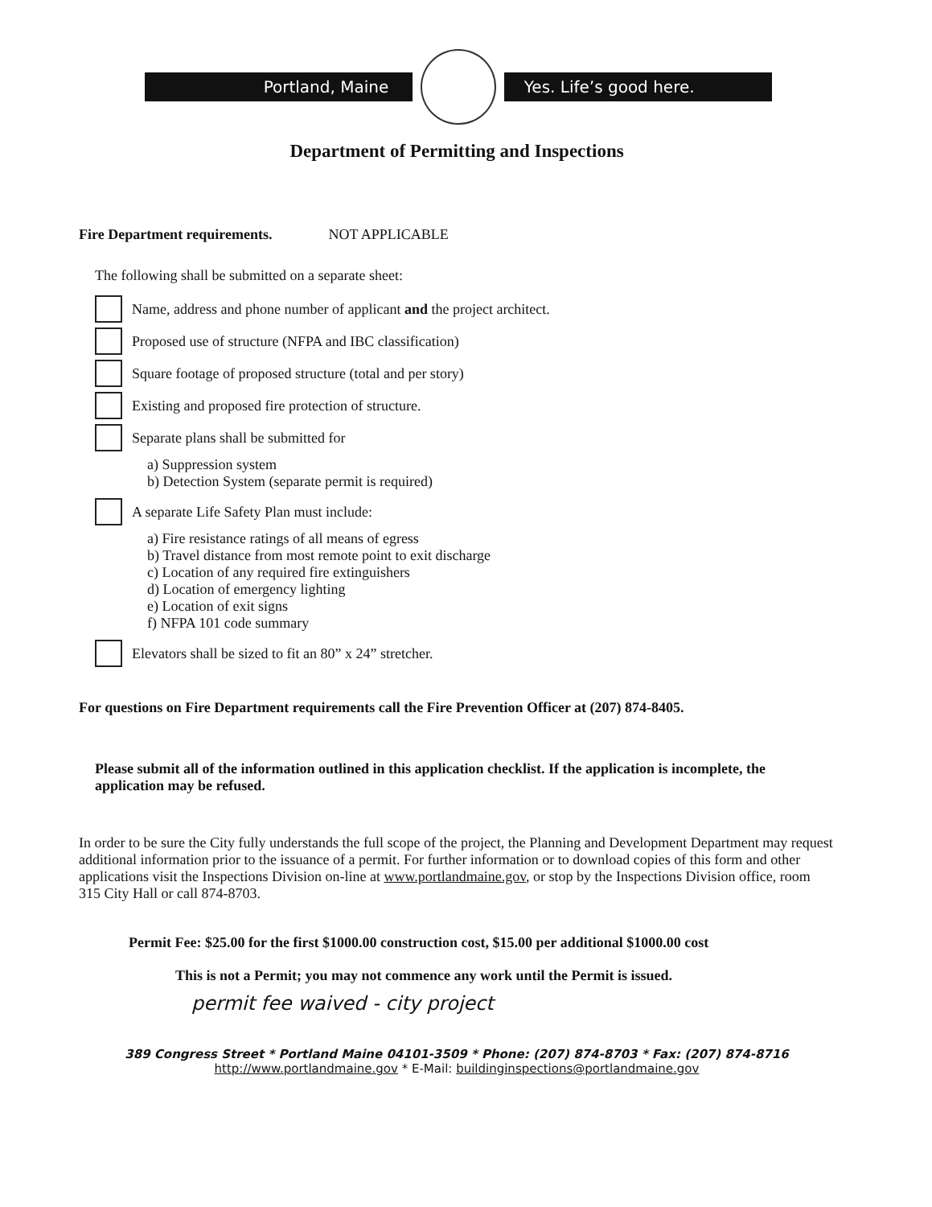Portland, Maine Yes. Life’s good here.
Department of Permitting and Inspections
Fire Department requirements. NOT APPLICABLE
The following shall be submitted on a separate sheet:
Name, address and phone number of applicant and the project architect.
Proposed use of structure (NFPA and IBC classification)
Square footage of proposed structure (total and per story)
Existing and proposed fire protection of structure.
Separate plans shall be submitted for
a) Suppression system
b) Detection System (separate permit is required)
A separate Life Safety Plan must include:
a) Fire resistance ratings of all means of egress
b) Travel distance from most remote point to exit discharge
c) Location of any required fire extinguishers
d) Location of emergency lighting
e) Location of exit signs
f) NFPA 101 code summary
Elevators shall be sized to fit an 80” x 24” stretcher.
For questions on Fire Department requirements call the Fire Prevention Officer at (207) 874-8405.
Please submit all of the information outlined in this application checklist. If the application is incomplete, the application may be refused.
In order to be sure the City fully understands the full scope of the project, the Planning and Development Department may request additional information prior to the issuance of a permit. For further information or to download copies of this form and other applications visit the Inspections Division on-line at www.portlandmaine.gov, or stop by the Inspections Division office, room 315 City Hall or call 874-8703.
Permit Fee: $25.00 for the first $1000.00 construction cost, $15.00 per additional $1000.00 cost
This is not a Permit; you may not commence any work until the Permit is issued.
permit fee waived - city project
389 Congress Street * Portland Maine 04101-3509 * Phone: (207) 874-8703 * Fax: (207) 874-8716
http://www.portlandmaine.gov * E-Mail: buildinginspections@portlandmaine.gov